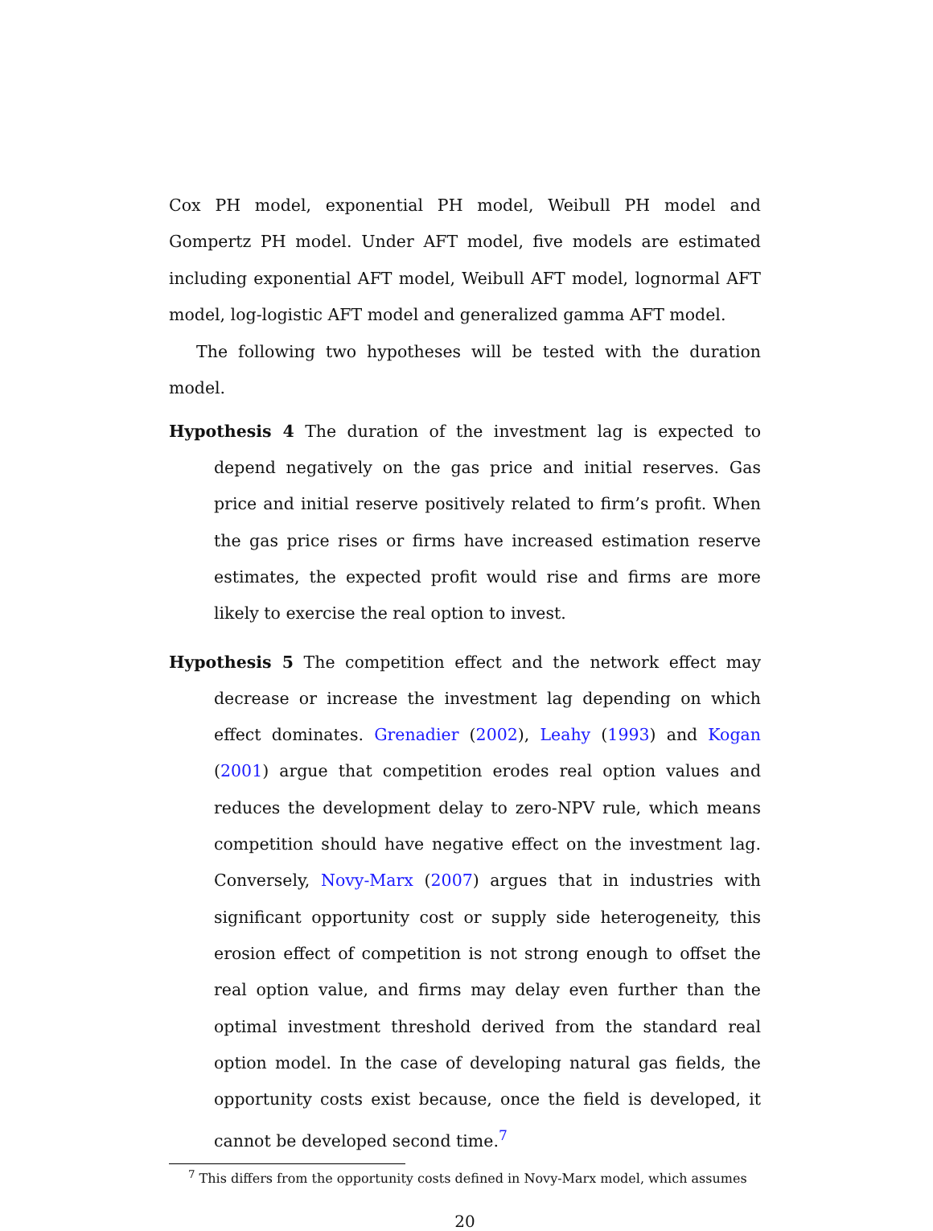Cox PH model, exponential PH model, Weibull PH model and Gompertz PH model. Under AFT model, five models are estimated including exponential AFT model, Weibull AFT model, lognormal AFT model, log-logistic AFT model and generalized gamma AFT model.
The following two hypotheses will be tested with the duration model.
Hypothesis 4 The duration of the investment lag is expected to depend negatively on the gas price and initial reserves. Gas price and initial reserve positively related to firm’s profit. When the gas price rises or firms have increased estimation reserve estimates, the expected profit would rise and firms are more likely to exercise the real option to invest.
Hypothesis 5 The competition effect and the network effect may decrease or increase the investment lag depending on which effect dominates. Grenadier (2002), Leahy (1993) and Kogan (2001) argue that competition erodes real option values and reduces the development delay to zero-NPV rule, which means competition should have negative effect on the investment lag. Conversely, Novy-Marx (2007) argues that in industries with significant opportunity cost or supply side heterogeneity, this erosion effect of competition is not strong enough to offset the real option value, and firms may delay even further than the optimal investment threshold derived from the standard real option model. In the case of developing natural gas fields, the opportunity costs exist because, once the field is developed, it cannot be developed second time.<sup>7</sup>
<sup>7</sup> This differs from the opportunity costs defined in Novy-Marx model, which assumes
20